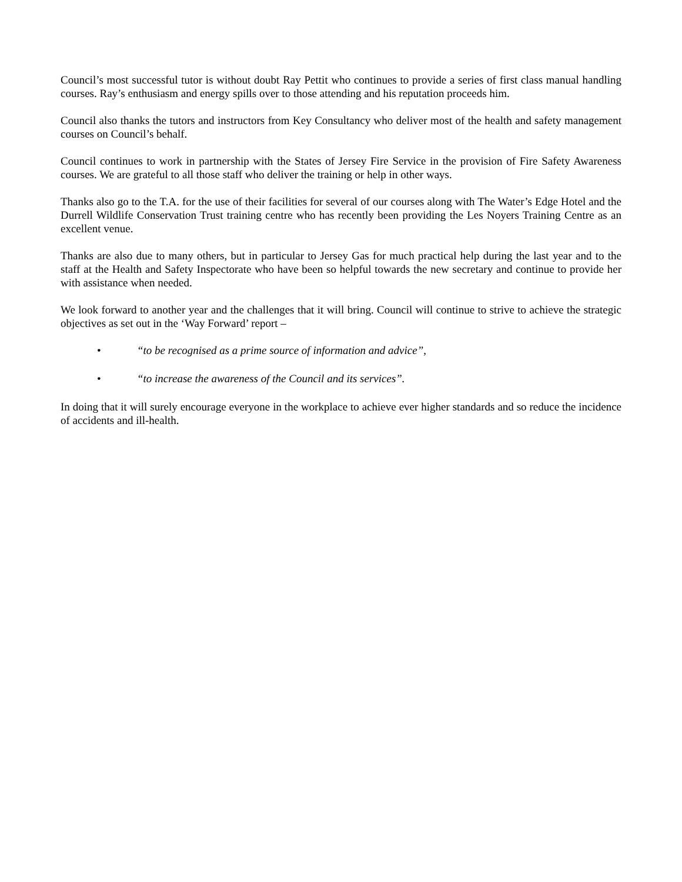Council’s most successful tutor is without doubt Ray Pettit who continues to provide a series of first class manual handling courses. Ray’s enthusiasm and energy spills over to those attending and his reputation proceeds him.
Council also thanks the tutors and instructors from Key Consultancy who deliver most of the health and safety management courses on Council’s behalf.
Council continues to work in partnership with the States of Jersey Fire Service in the provision of Fire Safety Awareness courses. We are grateful to all those staff who deliver the training or help in other ways.
Thanks also go to the T.A. for the use of their facilities for several of our courses along with The Water’s Edge Hotel and the Durrell Wildlife Conservation Trust training centre who has recently been providing the Les Noyers Training Centre as an excellent venue.
Thanks are also due to many others, but in particular to Jersey Gas for much practical help during the last year and to the staff at the Health and Safety Inspectorate who have been so helpful towards the new secretary and continue to provide her with assistance when needed.
We look forward to another year and the challenges that it will bring. Council will continue to strive to achieve the strategic objectives as set out in the ‘Way Forward’ report –
• “to be recognised as a prime source of information and advice”,
• “to increase the awareness of the Council and its services”.
In doing that it will surely encourage everyone in the workplace to achieve ever higher standards and so reduce the incidence of accidents and ill-health.